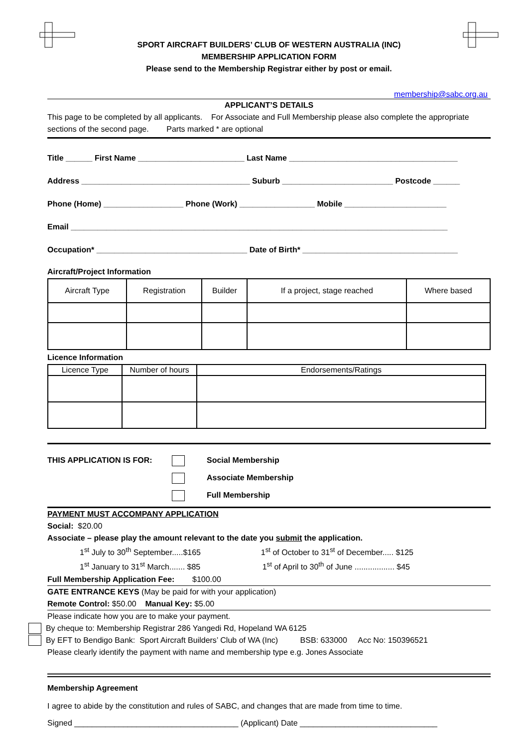SPORT AIRCRAFT BUILDERS’ CLUB OF WESTERN AUSTRALIA (INC)
MEMBERSHIP APPLICATION FORM
Please send to the Membership Registrar either by post or email.
membership@sabc.org.au
APPLICANT’S DETAILS
This page to be completed by all applicants. For Associate and Full Membership please also complete the appropriate sections of the second page. Parts marked * are optional
Title ______ First Name ________________________ Last Name ______________________________________
Address ______________________________________ Suburb _________________________ Postcode ______
Phone (Home) __________________ Phone (Work) _________________ Mobile _______________________
Email _____________________________________________________________________________________
Occupation* __________________________________ Date of Birth* ___________________________________
Aircraft/Project Information
| Aircraft Type | Registration | Builder | If a project, stage reached | Where based |
| --- | --- | --- | --- | --- |
Licence Information
| Licence Type | Number of hours | Endorsements/Ratings |
| --- | --- | --- |
THIS APPLICATION IS FOR:
Social Membership
Associate Membership
Full Membership
PAYMENT MUST ACCOMPANY APPLICATION
Social: $20.00
Associate – please play the amount relevant to the date you submit the application.
1<sup>st</sup> July to 30<sup>th</sup> September.....$165 1<sup>st</sup> of October to 31<sup>st</sup> of December..... $125
1<sup>st</sup> January to 31<sup>st</sup> March....... $85 1<sup>st</sup> of April to 30<sup>th</sup> of June .................. $45
Full Membership Application Fee: $100.00
GATE ENTRANCE KEYS (May be paid for with your application)
Remote Control: $50.00 Manual Key: $5.00
Please indicate how you are to make your payment.
By cheque to: Membership Registrar 286 Yangedi Rd, Hopeland WA 6125
By EFT to Bendigo Bank: Sport Aircraft Builders’ Club of WA (Inc) BSB: 633000 Acc No: 150396521
Please clearly identify the payment with name and membership type e.g. Jones Associate
Membership Agreement
I agree to abide by the constitution and rules of SABC, and changes that are made from time to time.
Signed _____________________________________ (Applicant) Date _______________________________